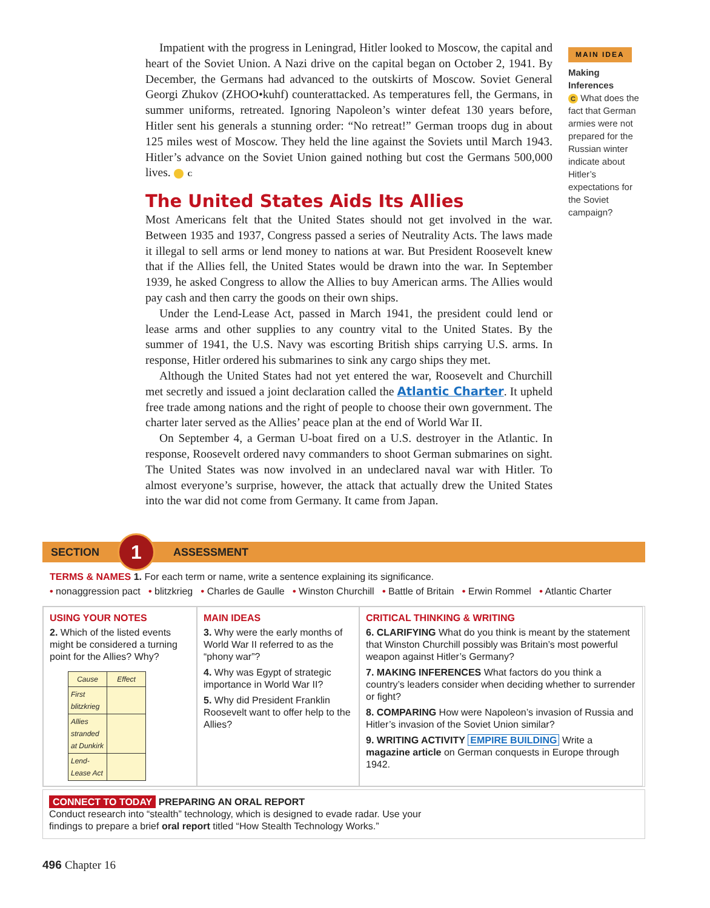Impatient with the progress in Leningrad, Hitler looked to Moscow, the capital and heart of the Soviet Union. A Nazi drive on the capital began on October 2, 1941. By December, the Germans had advanced to the outskirts of Moscow. Soviet General Georgi Zhukov (ZHOO•kuhf) counterattacked. As temperatures fell, the Germans, in summer uniforms, retreated. Ignoring Napoleon’s winter defeat 130 years before, Hitler sent his generals a stunning order: “No retreat!” German troops dug in about 125 miles west of Moscow. They held the line against the Soviets until March 1943. Hitler’s advance on the Soviet Union gained nothing but cost the Germans 500,000 lives. C
The United States Aids Its Allies
Most Americans felt that the United States should not get involved in the war. Between 1935 and 1937, Congress passed a series of Neutrality Acts. The laws made it illegal to sell arms or lend money to nations at war. But President Roosevelt knew that if the Allies fell, the United States would be drawn into the war. In September 1939, he asked Congress to allow the Allies to buy American arms. The Allies would pay cash and then carry the goods on their own ships.
Under the Lend-Lease Act, passed in March 1941, the president could lend or lease arms and other supplies to any country vital to the United States. By the summer of 1941, the U.S. Navy was escorting British ships carrying U.S. arms. In response, Hitler ordered his submarines to sink any cargo ships they met.
Although the United States had not yet entered the war, Roosevelt and Churchill met secretly and issued a joint declaration called the Atlantic Charter. It upheld free trade among nations and the right of people to choose their own government. The charter later served as the Allies’ peace plan at the end of World War II.
On September 4, a German U-boat fired on a U.S. destroyer in the Atlantic. In response, Roosevelt ordered navy commanders to shoot German submarines on sight. The United States was now involved in an undeclared naval war with Hitler. To almost everyone’s surprise, however, the attack that actually drew the United States into the war did not come from Germany. It came from Japan.
MAIN IDEA
Making Inferences
C What does the fact that German armies were not prepared for the Russian winter indicate about Hitler’s expectations for the Soviet campaign?
SECTION 1 ASSESSMENT
TERMS & NAMES 1. For each term or name, write a sentence explaining its significance.
• nonaggression pact • blitzkrieg • Charles de Gaulle • Winston Churchill • Battle of Britain • Erwin Rommel • Atlantic Charter
USING YOUR NOTES
2. Which of the listed events might be considered a turning point for the Allies? Why?
| Cause | Effect |
| --- | --- |
| First blitzkrieg | |
| Allies stranded at Dunkirk | |
| Lend-Lease Act | |
MAIN IDEAS
3. Why were the early months of World War II referred to as the “phony war”?
4. Why was Egypt of strategic importance in World War II?
5. Why did President Franklin Roosevelt want to offer help to the Allies?
CRITICAL THINKING & WRITING
6. CLARIFYING What do you think is meant by the statement that Winston Churchill possibly was Britain’s most powerful weapon against Hitler’s Germany?
7. MAKING INFERENCES What factors do you think a country’s leaders consider when deciding whether to surrender or fight?
8. COMPARING How were Napoleon’s invasion of Russia and Hitler’s invasion of the Soviet Union similar?
9. WRITING ACTIVITY EMPIRE BUILDING Write a magazine article on German conquests in Europe through 1942.
CONNECT TO TODAY PREPARING AN ORAL REPORT
Conduct research into “stealth” technology, which is designed to evade radar. Use your
findings to prepare a brief oral report titled “How Stealth Technology Works.”
496 Chapter 16